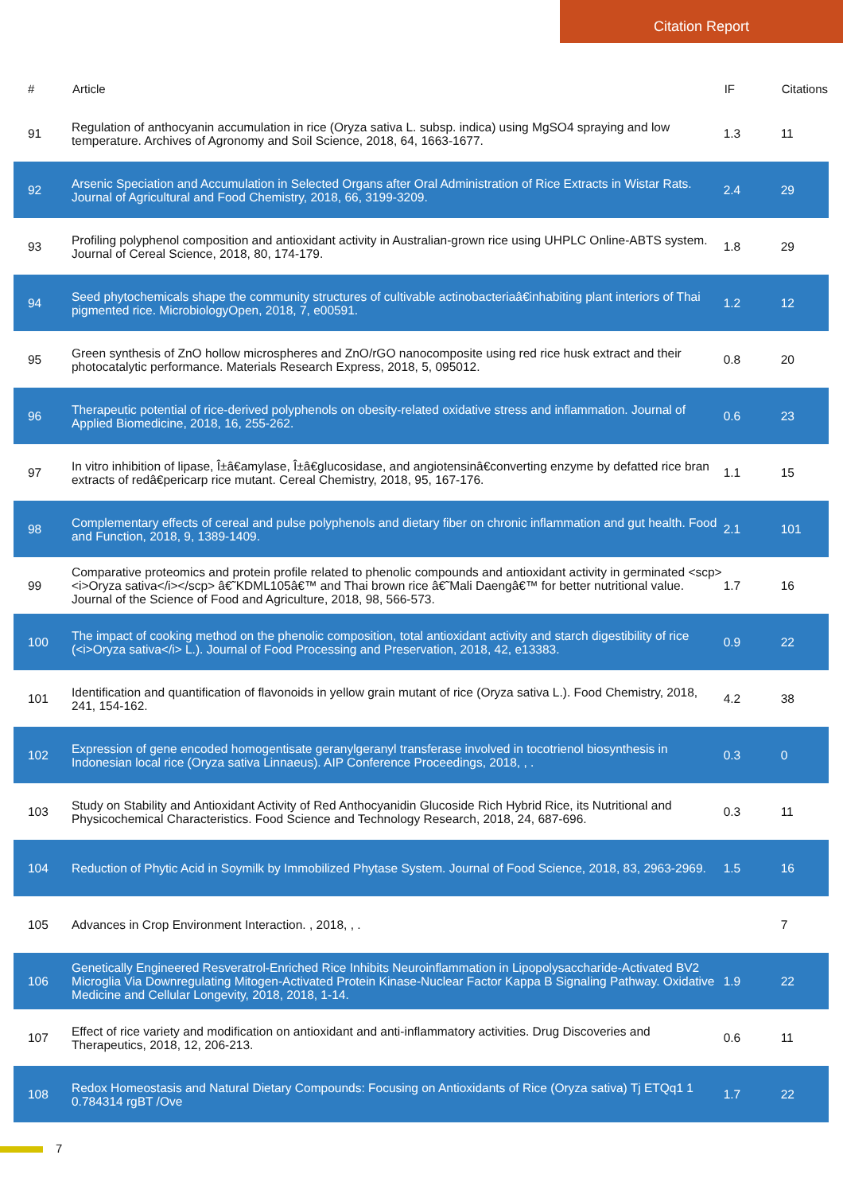Citation Report
| # | Article | IF | Citations |
| --- | --- | --- | --- |
| 91 | Regulation of anthocyanin accumulation in rice (Oryza sativa L. subsp. indica) using MgSO4 spraying and low temperature. Archives of Agronomy and Soil Science, 2018, 64, 1663-1677. | 1.3 | 11 |
| 92 | Arsenic Speciation and Accumulation in Selected Organs after Oral Administration of Rice Extracts in Wistar Rats. Journal of Agricultural and Food Chemistry, 2018, 66, 3199-3209. | 2.4 | 29 |
| 93 | Profiling polyphenol composition and antioxidant activity in Australian-grown rice using UHPLC Online-ABTS system. Journal of Cereal Science, 2018, 80, 174-179. | 1.8 | 29 |
| 94 | Seed phytochemicals shape the community structures of cultivable actinobacteriaâ€inhabiting plant interiors of Thai pigmented rice. MicrobiologyOpen, 2018, 7, e00591. | 1.2 | 12 |
| 95 | Green synthesis of ZnO hollow microspheres and ZnO/rGO nanocomposite using red rice husk extract and their photocatalytic performance. Materials Research Express, 2018, 5, 095012. | 0.8 | 20 |
| 96 | Therapeutic potential of rice-derived polyphenols on obesity-related oxidative stress and inflammation. Journal of Applied Biomedicine, 2018, 16, 255-262. | 0.6 | 23 |
| 97 | In vitro inhibition of lipase, Î±â€amylase, Î±â€glucosidase, and angiotensinâ€converting enzyme by defatted rice bran extracts of redâ€pericarp rice mutant. Cereal Chemistry, 2018, 95, 167-176. | 1.1 | 15 |
| 98 | Complementary effects of cereal and pulse polyphenols and dietary fiber on chronic inflammation and gut health. Food and Function, 2018, 9, 1389-1409. | 2.1 | 101 |
| 99 | Comparative proteomics and protein profile related to phenolic compounds and antioxidant activity in germinated <scp><i>Oryza sativa</i></scp> â€˜KDML105â€™ and Thai brown rice â€˜Mali Daengâ€™ for better nutritional value. Journal of the Science of Food and Agriculture, 2018, 98, 566-573. | 1.7 | 16 |
| 100 | The impact of cooking method on the phenolic composition, total antioxidant activity and starch digestibility of rice (<i>Oryza sativa</i> L.). Journal of Food Processing and Preservation, 2018, 42, e13383. | 0.9 | 22 |
| 101 | Identification and quantification of flavonoids in yellow grain mutant of rice (Oryza sativa L.). Food Chemistry, 2018, 241, 154-162. | 4.2 | 38 |
| 102 | Expression of gene encoded homogentisate geranylgeranyl transferase involved in tocotrienol biosynthesis in Indonesian local rice (Oryza sativa Linnaeus). AIP Conference Proceedings, 2018, , . | 0.3 | 0 |
| 103 | Study on Stability and Antioxidant Activity of Red Anthocyanidin Glucoside Rich Hybrid Rice, its Nutritional and Physicochemical Characteristics. Food Science and Technology Research, 2018, 24, 687-696. | 0.3 | 11 |
| 104 | Reduction of Phytic Acid in Soymilk by Immobilized Phytase System. Journal of Food Science, 2018, 83, 2963-2969. | 1.5 | 16 |
| 105 | Advances in Crop Environment Interaction. , 2018, , . | | 7 |
| 106 | Genetically Engineered Resveratrol-Enriched Rice Inhibits Neuroinflammation in Lipopolysaccharide-Activated BV2 Microglia Via Downregulating Mitogen-Activated Protein Kinase-Nuclear Factor Kappa B Signaling Pathway. Oxidative Medicine and Cellular Longevity, 2018, 2018, 1-14. | 1.9 | 22 |
| 107 | Effect of rice variety and modification on antioxidant and anti-inflammatory activities. Drug Discoveries and Therapeutics, 2018, 12, 206-213. | 0.6 | 11 |
| 108 | Redox Homeostasis and Natural Dietary Compounds: Focusing on Antioxidants of Rice (Oryza sativa) Tj ETQq1 1 0.784314 rgBT /Ove | 1.7 | 22 |
7